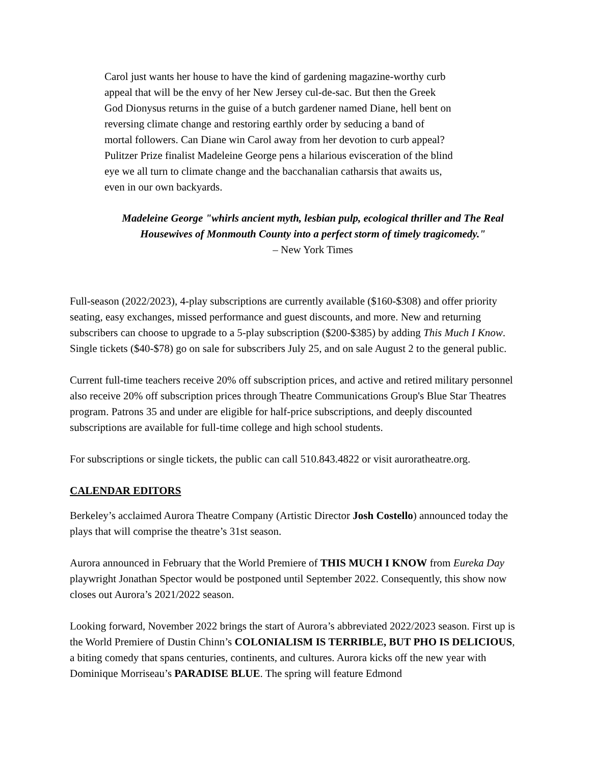Carol just wants her house to have the kind of gardening magazine-worthy curb appeal that will be the envy of her New Jersey cul-de-sac. But then the Greek God Dionysus returns in the guise of a butch gardener named Diane, hell bent on reversing climate change and restoring earthly order by seducing a band of mortal followers. Can Diane win Carol away from her devotion to curb appeal? Pulitzer Prize finalist Madeleine George pens a hilarious evisceration of the blind eye we all turn to climate change and the bacchanalian catharsis that awaits us, even in our own backyards.
Madeleine George "whirls ancient myth, lesbian pulp, ecological thriller and The Real Housewives of Monmouth County into a perfect storm of timely tragicomedy."
– New York Times
Full-season (2022/2023), 4-play subscriptions are currently available ($160-$308) and offer priority seating, easy exchanges, missed performance and guest discounts, and more. New and returning subscribers can choose to upgrade to a 5-play subscription ($200-$385) by adding This Much I Know. Single tickets ($40-$78) go on sale for subscribers July 25, and on sale August 2 to the general public.
Current full-time teachers receive 20% off subscription prices, and active and retired military personnel also receive 20% off subscription prices through Theatre Communications Group's Blue Star Theatres program. Patrons 35 and under are eligible for half-price subscriptions, and deeply discounted subscriptions are available for full-time college and high school students.
For subscriptions or single tickets, the public can call 510.843.4822 or visit auroratheatre.org.
CALENDAR EDITORS
Berkeley’s acclaimed Aurora Theatre Company (Artistic Director Josh Costello) announced today the plays that will comprise the theatre’s 31st season.
Aurora announced in February that the World Premiere of THIS MUCH I KNOW from Eureka Day playwright Jonathan Spector would be postponed until September 2022. Consequently, this show now closes out Aurora’s 2021/2022 season.
Looking forward, November 2022 brings the start of Aurora’s abbreviated 2022/2023 season. First up is the World Premiere of Dustin Chinn’s COLONIALISM IS TERRIBLE, BUT PHO IS DELICIOUS, a biting comedy that spans centuries, continents, and cultures. Aurora kicks off the new year with Dominique Morriseau’s PARADISE BLUE. The spring will feature Edmond